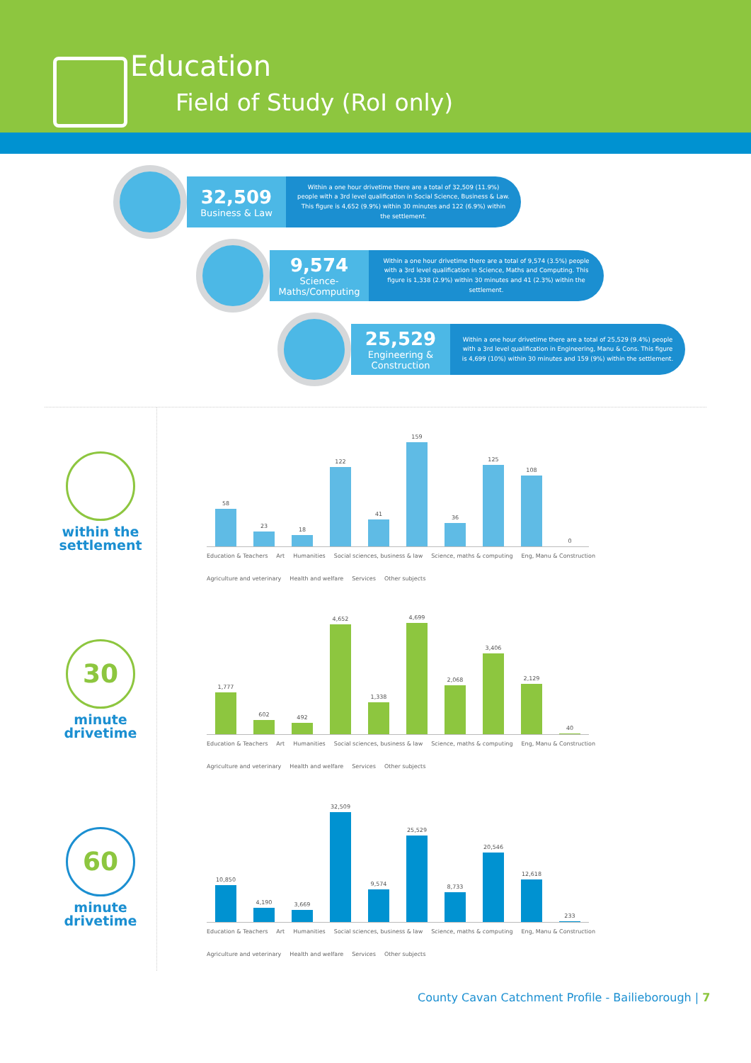Education
Field of Study (RoI only)
32,509
Business & Law
Within a one hour drivetime there are a total of 32,509 (11.9%) people with a 3rd level qualification in Social Science, Business & Law. This figure is 4,652 (9.9%) within 30 minutes and 122 (6.9%) within the settlement.
9,574
Science- Maths/Computing
Within a one hour drivetime there are a total of 9,574 (3.5%) people with a 3rd level qualification in Science, Maths and Computing. This figure is 1,338 (2.9%) within 30 minutes and 41 (2.3%) within the settlement.
25,529
Engineering & Construction
Within a one hour drivetime there are a total of 25,529 (9.4%) people with a 3rd level qualification in Engineering, Manu & Cons. This figure is 4,699 (10%) within 30 minutes and 159 (9%) within the settlement.
within the settlement
30
minute drivetime
60
minute drivetime
58
23
18
122
41
159
36
125
108
0
Education & Teachers Art Humanities Social sciences, business & law Science, maths & computing Eng, Manu & Construction Agriculture and veterinary Health and welfare Services Other subjects
1,777
602
492
4,652
1,338
4,699
2,068
3,406
2,129
40
Education & Teachers Art Humanities Social sciences, business & law Science, maths & computing Eng, Manu & Construction Agriculture and veterinary Health and welfare Services Other subjects
10,850
4,190
3,669
32,509
9,574
25,529
8,733
20,546
12,618
233
Education & Teachers Art Humanities Social sciences, business & law Science, maths & computing Eng, Manu & Construction Agriculture and veterinary Health and welfare Services Other subjects
County Cavan Catchment Profile - Bailieborough | 7